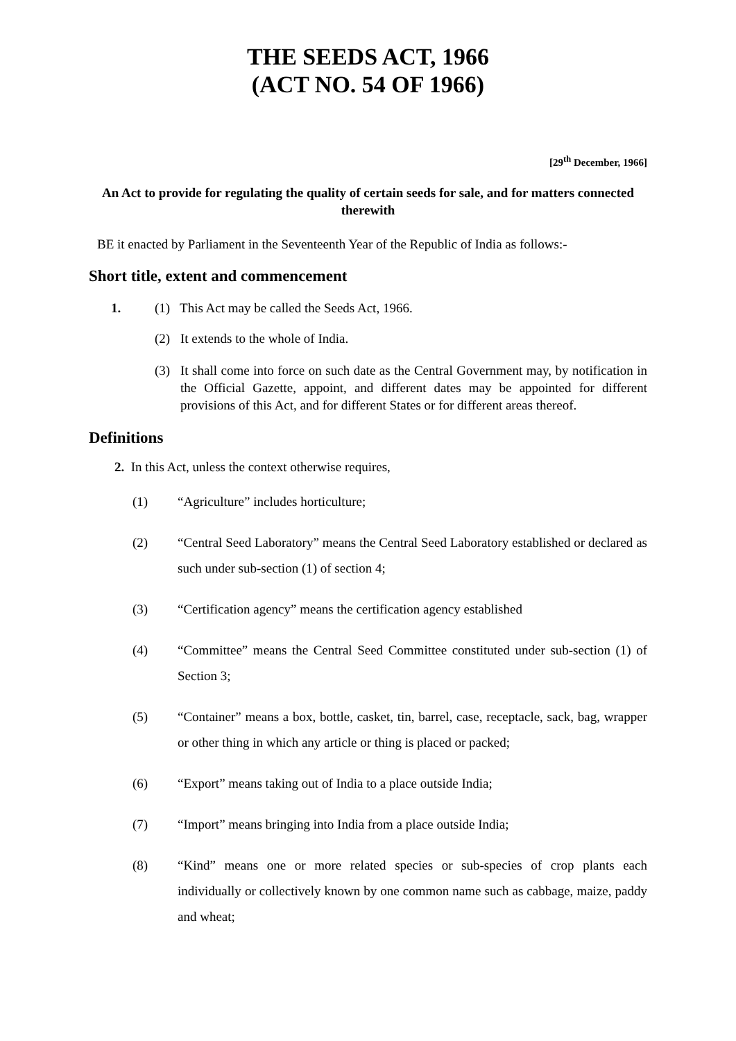THE SEEDS ACT, 1966
(ACT NO. 54 OF 1966)
[29<sup>th</sup> December, 1966]
An Act to provide for regulating the quality of certain seeds for sale, and for matters connected therewith
BE it enacted by Parliament in the Seventeenth Year of the Republic of India as follows:-
Short title, extent and commencement
1. (1) This Act may be called the Seeds Act, 1966.
(2) It extends to the whole of India.
(3) It shall come into force on such date as the Central Government may, by notification in the Official Gazette, appoint, and different dates may be appointed for different provisions of this Act, and for different States or for different areas thereof.
Definitions
2. In this Act, unless the context otherwise requires,
(1) “Agriculture” includes horticulture;
(2) “Central Seed Laboratory” means the Central Seed Laboratory established or declared as such under sub-section (1) of section 4;
(3) “Certification agency” means the certification agency established
(4) “Committee” means the Central Seed Committee constituted under sub-section (1) of Section 3;
(5) “Container” means a box, bottle, casket, tin, barrel, case, receptacle, sack, bag, wrapper or other thing in which any article or thing is placed or packed;
(6) “Export” means taking out of India to a place outside India;
(7) “Import” means bringing into India from a place outside India;
(8) “Kind” means one or more related species or sub-species of crop plants each individually or collectively known by one common name such as cabbage, maize, paddy and wheat;